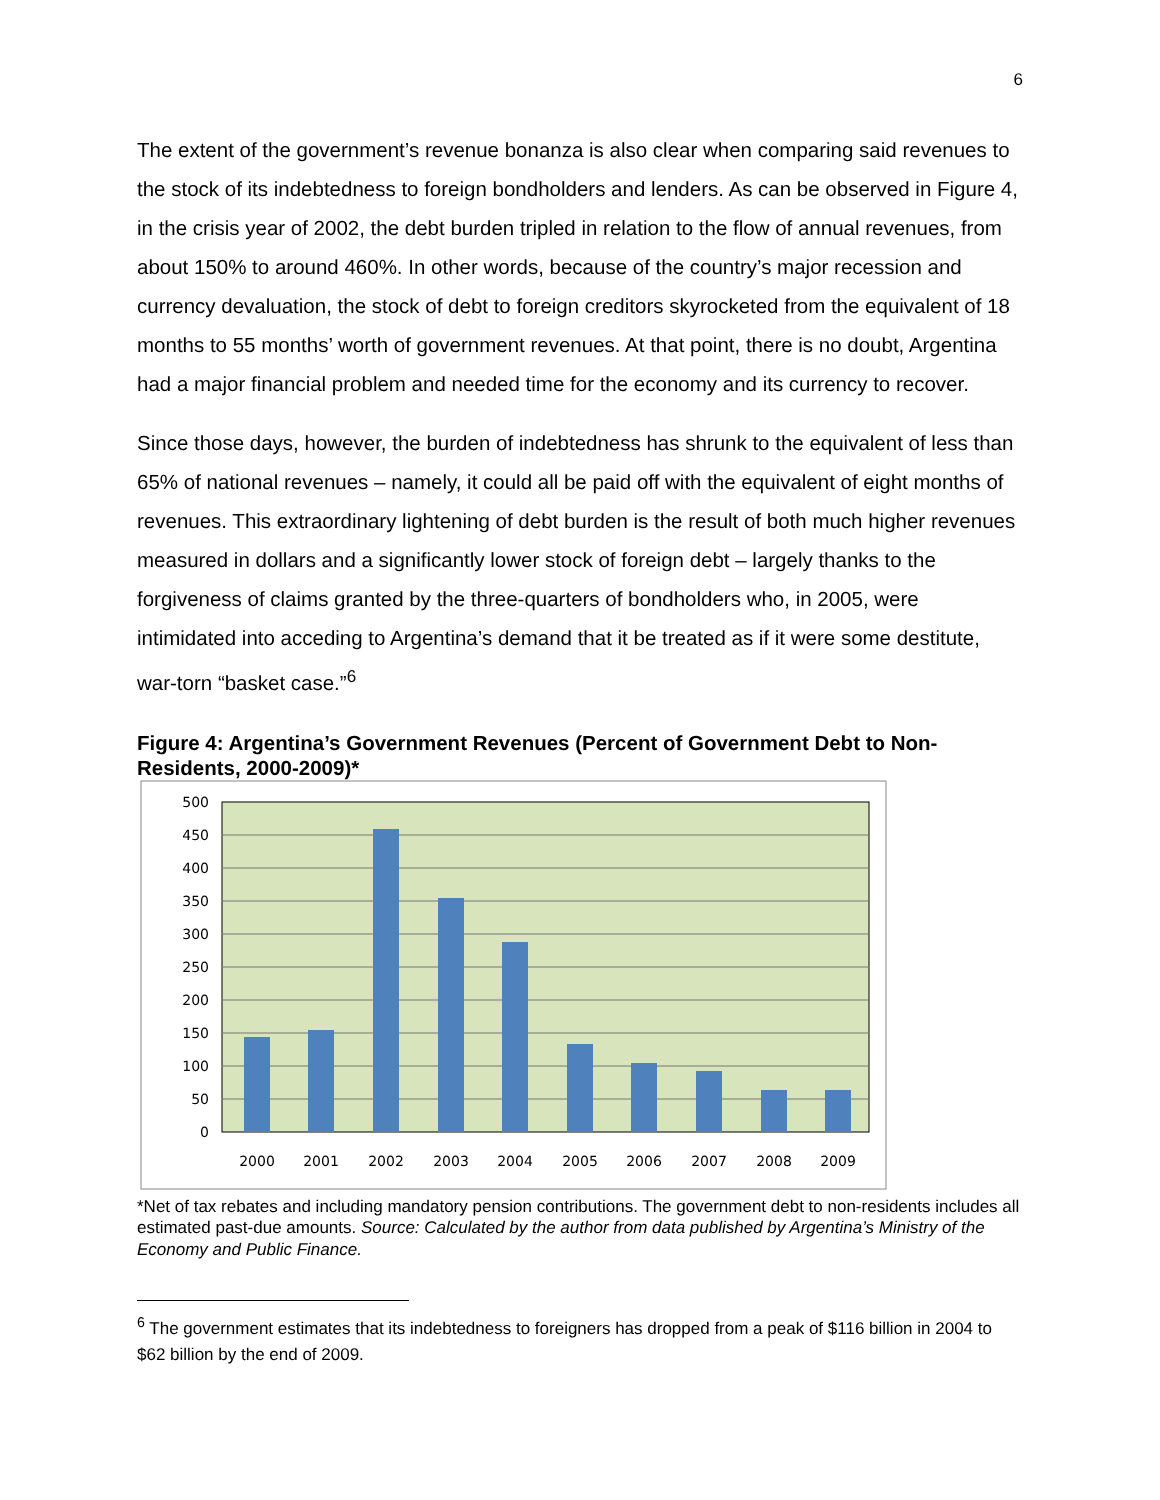6
The extent of the government’s revenue bonanza is also clear when comparing said revenues to the stock of its indebtedness to foreign bondholders and lenders. As can be observed in Figure 4, in the crisis year of 2002, the debt burden tripled in relation to the flow of annual revenues, from about 150% to around 460%. In other words, because of the country’s major recession and currency devaluation, the stock of debt to foreign creditors skyrocketed from the equivalent of 18 months to 55 months’ worth of government revenues. At that point, there is no doubt, Argentina had a major financial problem and needed time for the economy and its currency to recover.
Since those days, however, the burden of indebtedness has shrunk to the equivalent of less than 65% of national revenues – namely, it could all be paid off with the equivalent of eight months of revenues. This extraordinary lightening of debt burden is the result of both much higher revenues measured in dollars and a significantly lower stock of foreign debt – largely thanks to the forgiveness of claims granted by the three-quarters of bondholders who, in 2005, were intimidated into acceding to Argentina’s demand that it be treated as if it were some destitute, war-torn “basket case.”<sup>6</sup>
Figure 4: Argentina’s Government Revenues (Percent of Government Debt to Non-Residents, 2000-2009)*
500
450
400
350
300
250
200
150
100
50
0
2000
2001
2002
2003
2004
2005
2006
2007
2008
2009
*Net of tax rebates and including mandatory pension contributions. The government debt to non-residents includes all estimated past-due amounts. Source: Calculated by the author from data published by Argentina’s Ministry of the Economy and Public Finance.
<sup>6</sup> The government estimates that its indebtedness to foreigners has dropped from a peak of $116 billion in 2004 to $62 billion by the end of 2009.